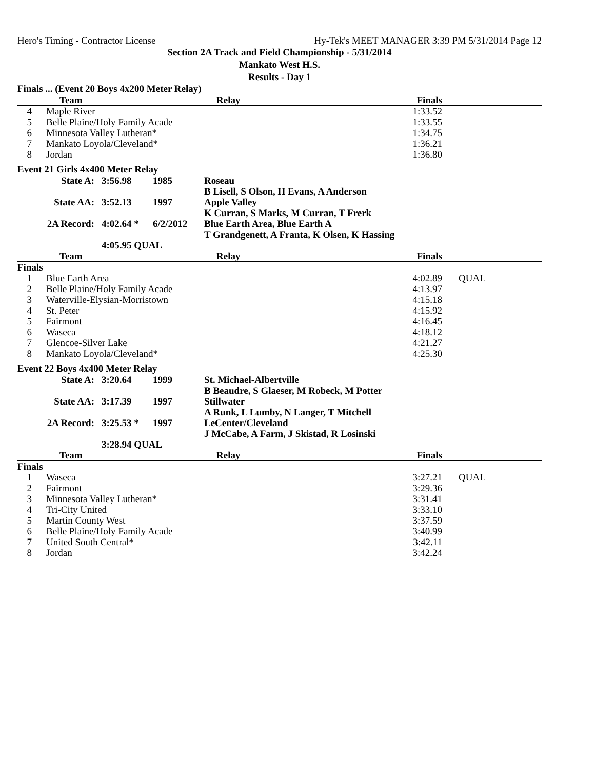Hero's Timing - Contractor License Hy-Tek's MEET MANAGER 3:39 PM 5/31/2014 Page 12
Section 2A Track and Field Championship - 5/31/2014
Mankato West H.S.
Results - Day 1
Finals ... (Event 20 Boys 4x200 Meter Relay)
| | Team | Relay | Finals | |
| --- | --- | --- | --- | --- |
| 4 | Maple River | | 1:33.52 | |
| 5 | Belle Plaine/Holy Family Acade | | 1:33.55 | |
| 6 | Minnesota Valley Lutheran* | | 1:34.75 | |
| 7 | Mankato Loyola/Cleveland* | | 1:36.21 | |
| 8 | Jordan | | 1:36.80 | |
Event 21 Girls 4x400 Meter Relay
| State A: | 3:56.98 | 1985 | Roseau B Lisell, S Olson, H Evans, A Anderson |
| State AA: | 3:52.13 | 1997 | Apple Valley K Curran, S Marks, M Curran, T Frerk |
| 2A Record: | 4:02.64 * | 6/2/2012 | Blue Earth Area, Blue Earth A T Grandgenett, A Franta, K Olsen, K Hassing |
| | 4:05.95 QUAL | | |
| | Team | Relay | Finals | |
| --- | --- | --- | --- | --- |
| Finals | | | | |
| 1 | Blue Earth Area | | 4:02.89 | QUAL |
| 2 | Belle Plaine/Holy Family Acade | | 4:13.97 | |
| 3 | Waterville-Elysian-Morristown | | 4:15.18 | |
| 4 | St. Peter | | 4:15.92 | |
| 5 | Fairmont | | 4:16.45 | |
| 6 | Waseca | | 4:18.12 | |
| 7 | Glencoe-Silver Lake | | 4:21.27 | |
| 8 | Mankato Loyola/Cleveland* | | 4:25.30 | |
Event 22 Boys 4x400 Meter Relay
| State A: | 3:20.64 | 1999 | St. Michael-Albertville B Beaudre, S Glaeser, M Robeck, M Potter |
| State AA: | 3:17.39 | 1997 | Stillwater A Runk, L Lumby, N Langer, T Mitchell |
| 2A Record: | 3:25.53 * | 1997 | LeCenter/Cleveland J McCabe, A Farm, J Skistad, R Losinski |
| | 3:28.94 QUAL | | |
| | Team | Relay | Finals | |
| --- | --- | --- | --- | --- |
| Finals | | | | |
| 1 | Waseca | | 3:27.21 | QUAL |
| 2 | Fairmont | | 3:29.36 | |
| 3 | Minnesota Valley Lutheran* | | 3:31.41 | |
| 4 | Tri-City United | | 3:33.10 | |
| 5 | Martin County West | | 3:37.59 | |
| 6 | Belle Plaine/Holy Family Acade | | 3:40.99 | |
| 7 | United South Central* | | 3:42.11 | |
| 8 | Jordan | | 3:42.24 | |